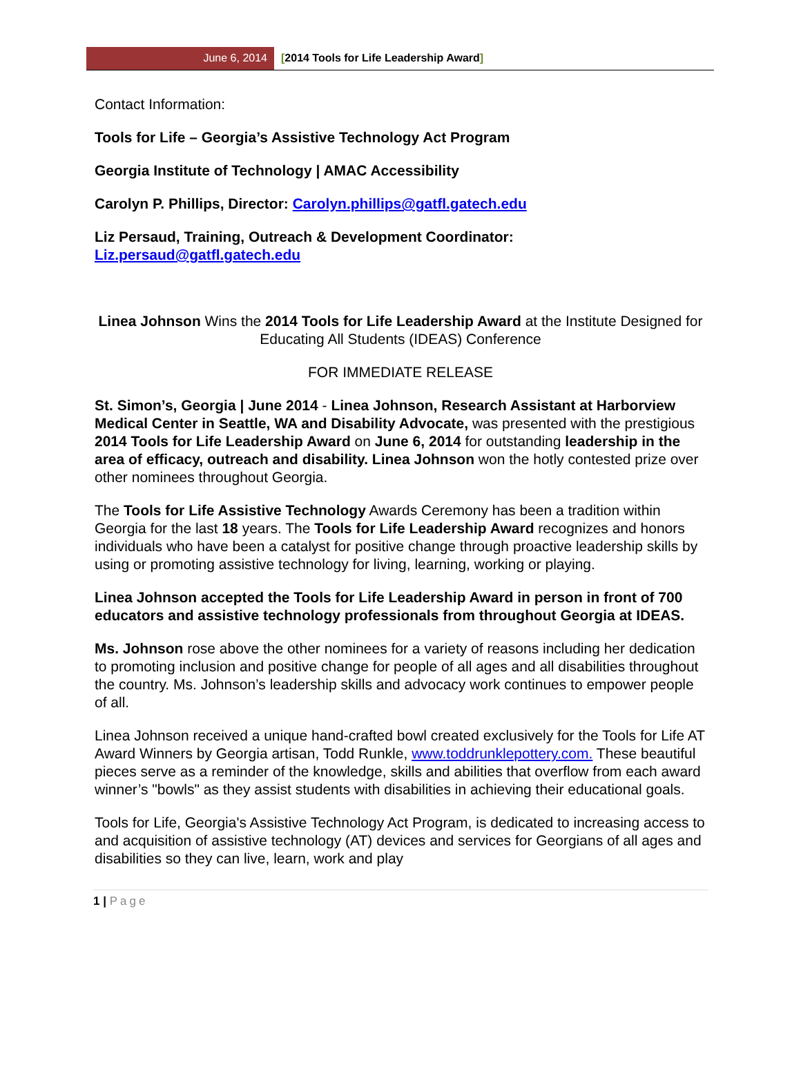June 6, 2014 [2014 Tools for Life Leadership Award]
Contact Information:
Tools for Life – Georgia’s Assistive Technology Act Program
Georgia Institute of Technology | AMAC Accessibility
Carolyn P. Phillips, Director: Carolyn.phillips@gatfl.gatech.edu
Liz Persaud, Training, Outreach & Development Coordinator: Liz.persaud@gatfl.gatech.edu
Linea Johnson Wins the 2014 Tools for Life Leadership Award at the Institute Designed for Educating All Students (IDEAS) Conference
FOR IMMEDIATE RELEASE
St. Simon’s, Georgia | June 2014 - Linea Johnson, Research Assistant at Harborview Medical Center in Seattle, WA and Disability Advocate, was presented with the prestigious 2014 Tools for Life Leadership Award on June 6, 2014 for outstanding leadership in the area of efficacy, outreach and disability. Linea Johnson won the hotly contested prize over other nominees throughout Georgia.
The Tools for Life Assistive Technology Awards Ceremony has been a tradition within Georgia for the last 18 years. The Tools for Life Leadership Award recognizes and honors individuals who have been a catalyst for positive change through proactive leadership skills by using or promoting assistive technology for living, learning, working or playing.
Linea Johnson accepted the Tools for Life Leadership Award in person in front of 700 educators and assistive technology professionals from throughout Georgia at IDEAS.
Ms. Johnson rose above the other nominees for a variety of reasons including her dedication to promoting inclusion and positive change for people of all ages and all disabilities throughout the country. Ms. Johnson’s leadership skills and advocacy work continues to empower people of all.
Linea Johnson received a unique hand-crafted bowl created exclusively for the Tools for Life AT Award Winners by Georgia artisan, Todd Runkle, www.toddrunklepottery.com. These beautiful pieces serve as a reminder of the knowledge, skills and abilities that overflow from each award winner’s "bowls" as they assist students with disabilities in achieving their educational goals.
Tools for Life, Georgia's Assistive Technology Act Program, is dedicated to increasing access to and acquisition of assistive technology (AT) devices and services for Georgians of all ages and disabilities so they can live, learn, work and play
1 | Page